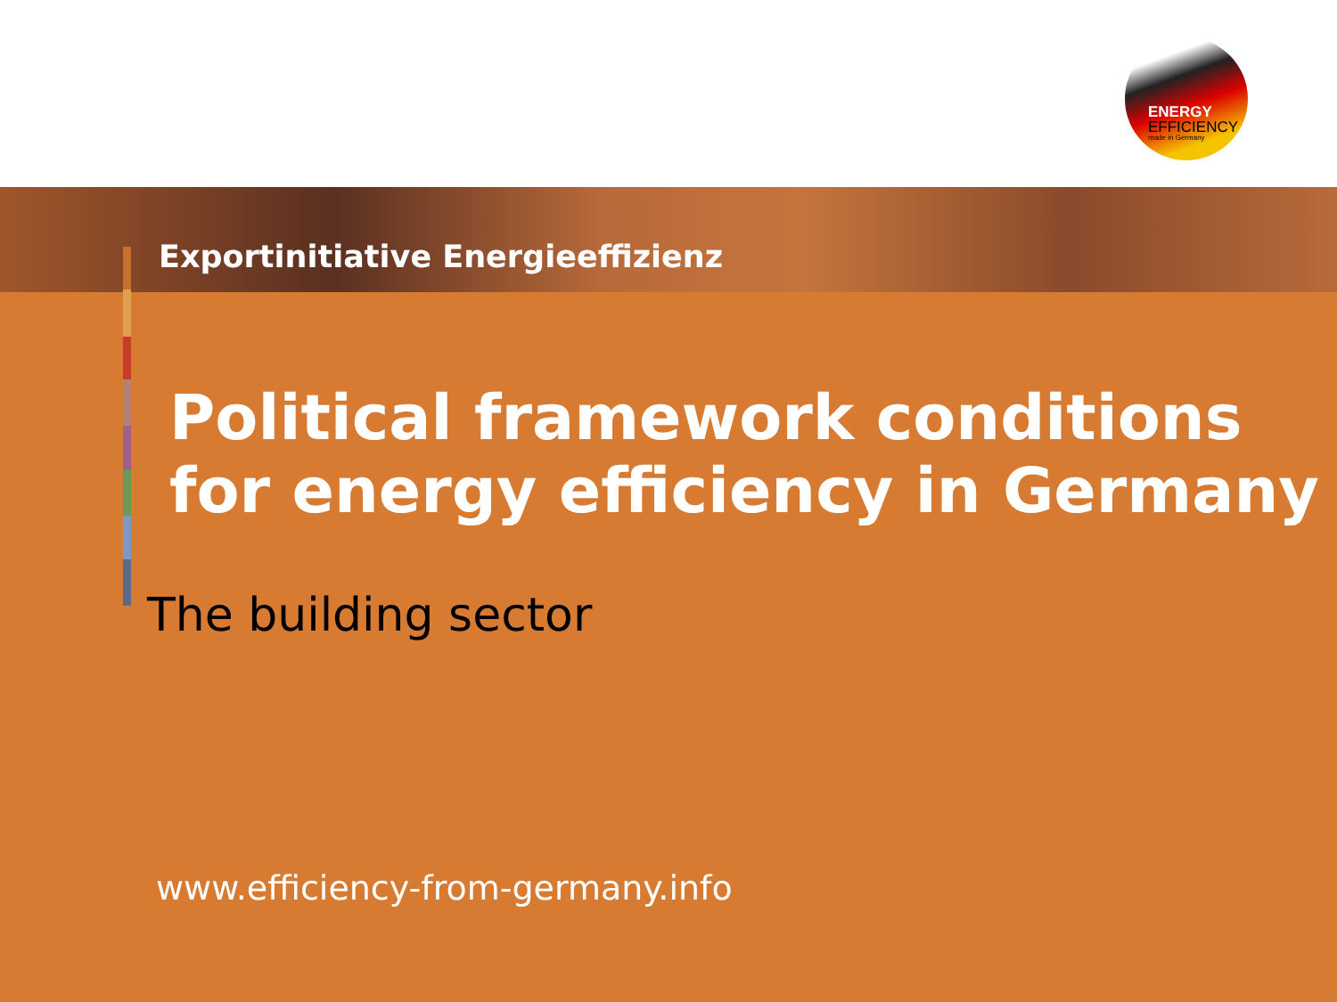ENERGY
EFFICIENCY
made in Germany
Exportinitiative Energieeffizienz
Political framework conditions for energy efficiency in Germany
The building sector
www.efficiency-from-germany.info